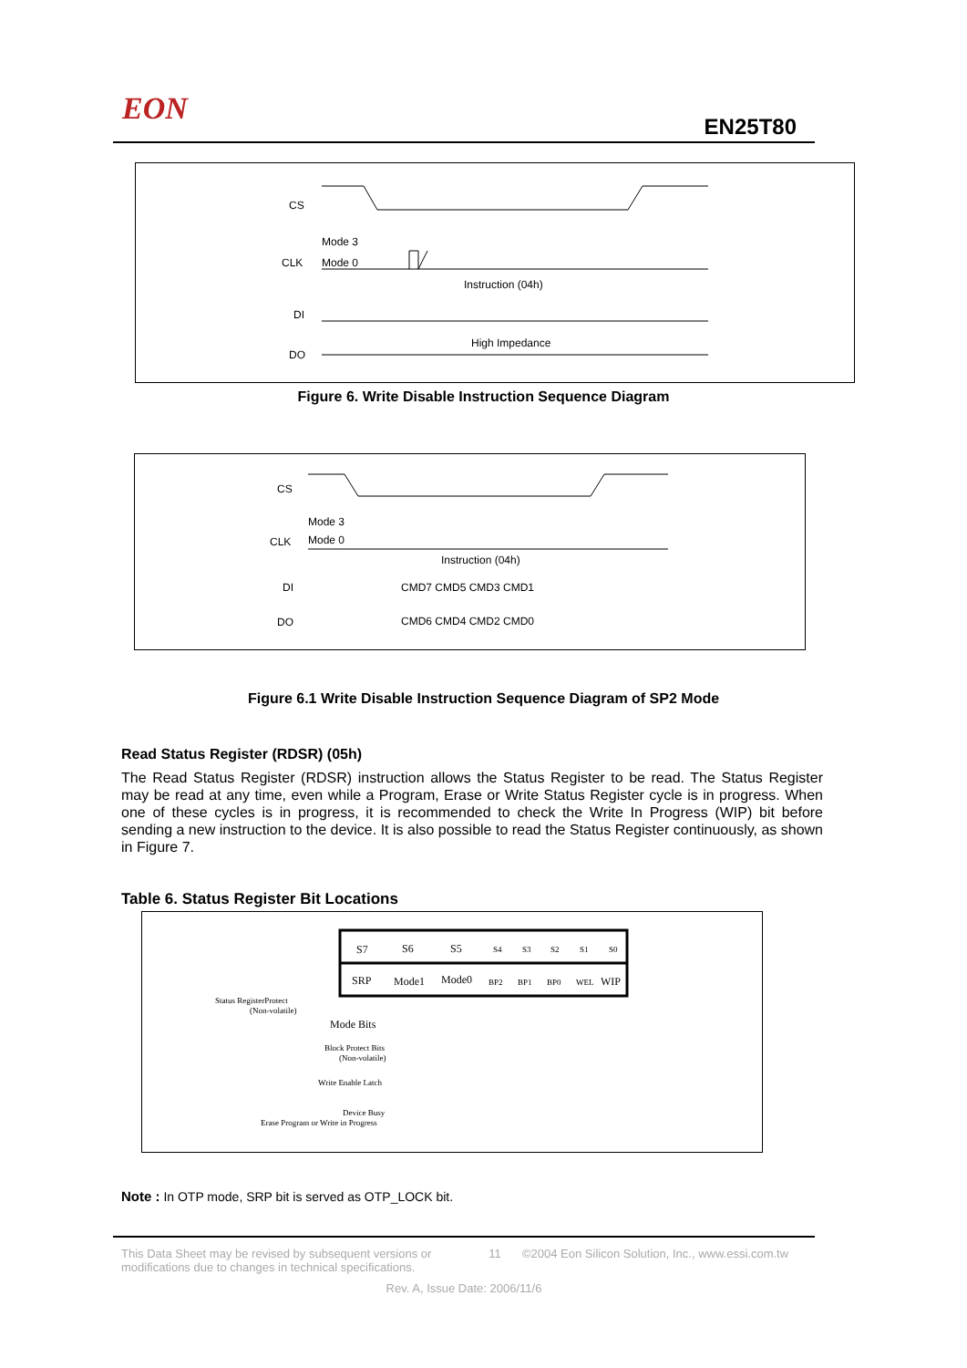EON EN25T80
CS
CLK
DI
DO
Mode 3
Mode 0
Instruction (04h)
High Impedance
Figure 6. Write Disable Instruction Sequence Diagram
CS
CLK
DI
DO
Mode 3
Mode 0
Instruction (04h)
CMD7 CMD5 CMD3 CMD1
CMD6 CMD4 CMD2 CMD0
Figure 6.1 Write Disable Instruction Sequence Diagram of SP2 Mode
Read Status Register (RDSR) (05h)
The Read Status Register (RDSR) instruction allows the Status Register to be read. The Status Register may be read at any time, even while a Program, Erase or Write Status Register cycle is in progress. When one of these cycles is in progress, it is recommended to check the Write In Progress (WIP) bit before sending a new instruction to the device. It is also possible to read the Status Register continuously, as shown in Figure 7.
Table 6. Status Register Bit Locations
S7
S6
S5
S4
S3
S2
S1
S0
SRP
Mode1
Mode0
BP2
BP1
BP0
WEL
WIP
Status RegisterProtect
(Non-volatile)
Mode Bits
Block Protect Bits
(Non-volatile)
Write Enable Latch
Device Busy
Erase Program or Write in Progress
Note : In OTP mode, SRP bit is served as OTP_LOCK bit.
This Data Sheet may be revised by subsequent versions or modifications due to changes in technical specifications.
11 ©2004 Eon Silicon Solution, Inc., www.essi.com.tw
Rev. A, Issue Date: 2006/11/6